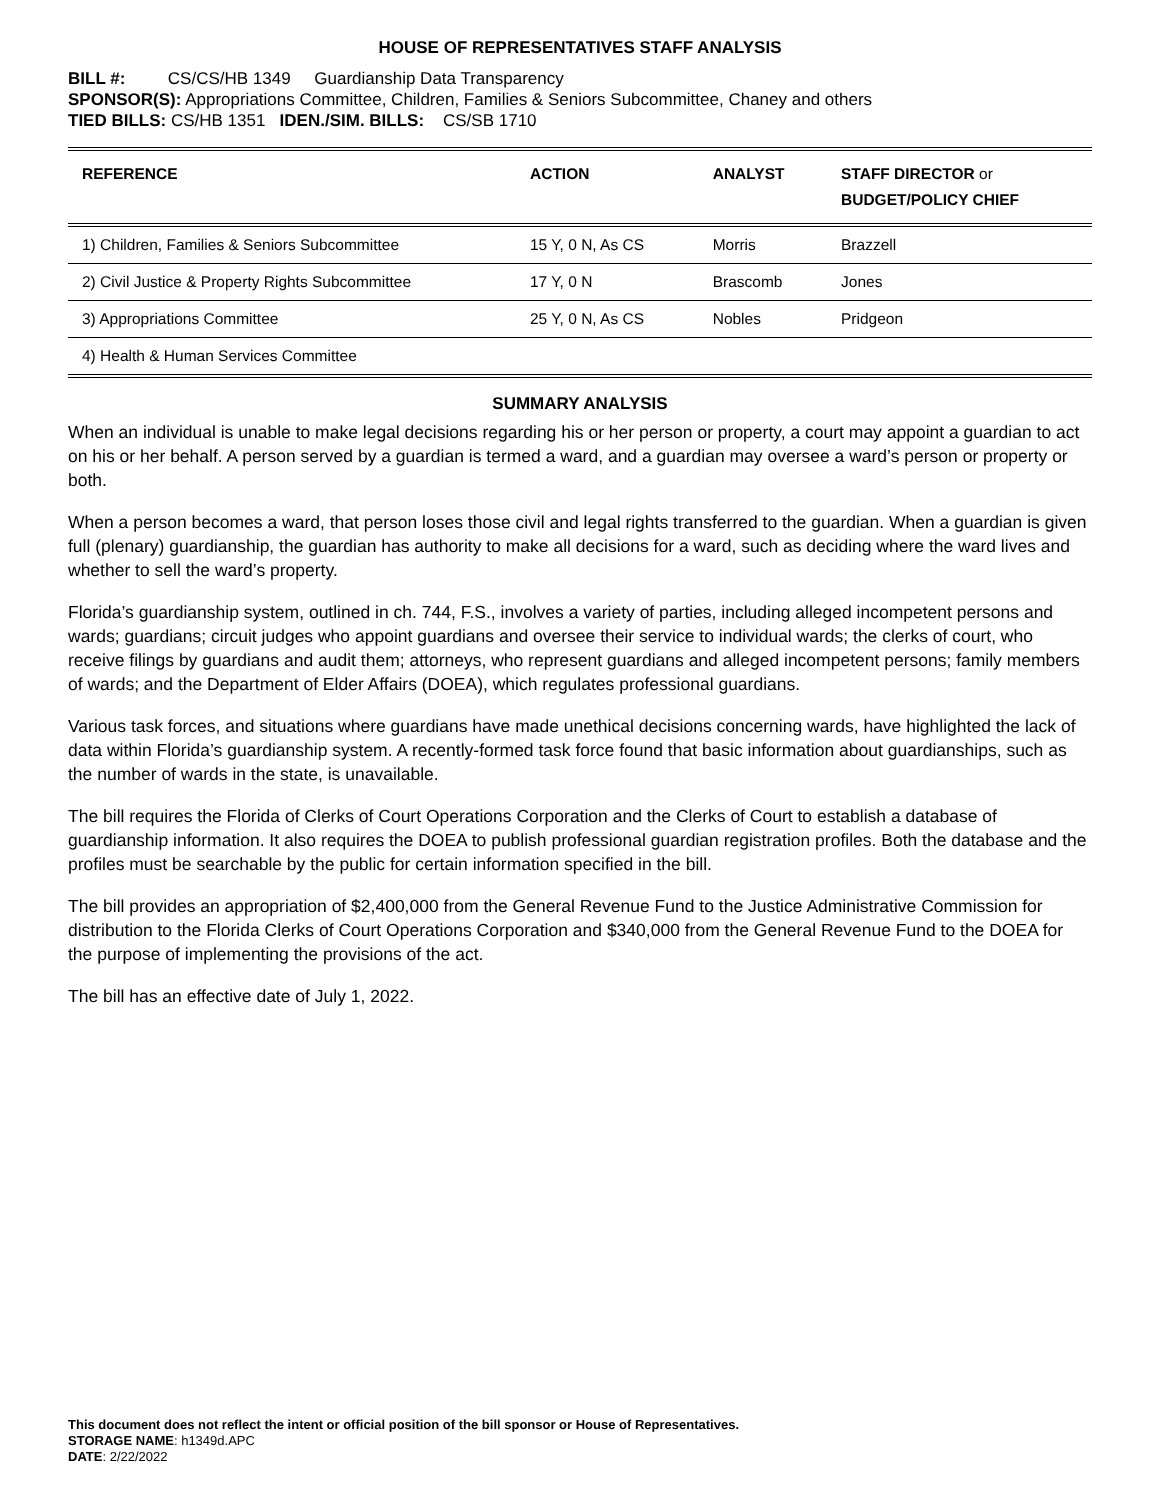HOUSE OF REPRESENTATIVES STAFF ANALYSIS
BILL #: CS/CS/HB 1349 Guardianship Data Transparency
SPONSOR(S): Appropriations Committee, Children, Families & Seniors Subcommittee, Chaney and others
TIED BILLS: CS/HB 1351 IDEN./SIM. BILLS: CS/SB 1710
| REFERENCE | ACTION | ANALYST | STAFF DIRECTOR or BUDGET/POLICY CHIEF |
| --- | --- | --- | --- |
| 1) Children, Families & Seniors Subcommittee | 15 Y, 0 N, As CS | Morris | Brazzell |
| 2) Civil Justice & Property Rights Subcommittee | 17 Y, 0 N | Brascomb | Jones |
| 3) Appropriations Committee | 25 Y, 0 N, As CS | Nobles | Pridgeon |
| 4) Health & Human Services Committee | | | |
SUMMARY ANALYSIS
When an individual is unable to make legal decisions regarding his or her person or property, a court may appoint a guardian to act on his or her behalf. A person served by a guardian is termed a ward, and a guardian may oversee a ward’s person or property or both.
When a person becomes a ward, that person loses those civil and legal rights transferred to the guardian. When a guardian is given full (plenary) guardianship, the guardian has authority to make all decisions for a ward, such as deciding where the ward lives and whether to sell the ward’s property.
Florida’s guardianship system, outlined in ch. 744, F.S., involves a variety of parties, including alleged incompetent persons and wards; guardians; circuit judges who appoint guardians and oversee their service to individual wards; the clerks of court, who receive filings by guardians and audit them; attorneys, who represent guardians and alleged incompetent persons; family members of wards; and the Department of Elder Affairs (DOEA), which regulates professional guardians.
Various task forces, and situations where guardians have made unethical decisions concerning wards, have highlighted the lack of data within Florida’s guardianship system. A recently-formed task force found that basic information about guardianships, such as the number of wards in the state, is unavailable.
The bill requires the Florida of Clerks of Court Operations Corporation and the Clerks of Court to establish a database of guardianship information. It also requires the DOEA to publish professional guardian registration profiles. Both the database and the profiles must be searchable by the public for certain information specified in the bill.
The bill provides an appropriation of $2,400,000 from the General Revenue Fund to the Justice Administrative Commission for distribution to the Florida Clerks of Court Operations Corporation and $340,000 from the General Revenue Fund to the DOEA for the purpose of implementing the provisions of the act.
The bill has an effective date of July 1, 2022.
This document does not reflect the intent or official position of the bill sponsor or House of Representatives.
STORAGE NAME: h1349d.APC
DATE: 2/22/2022